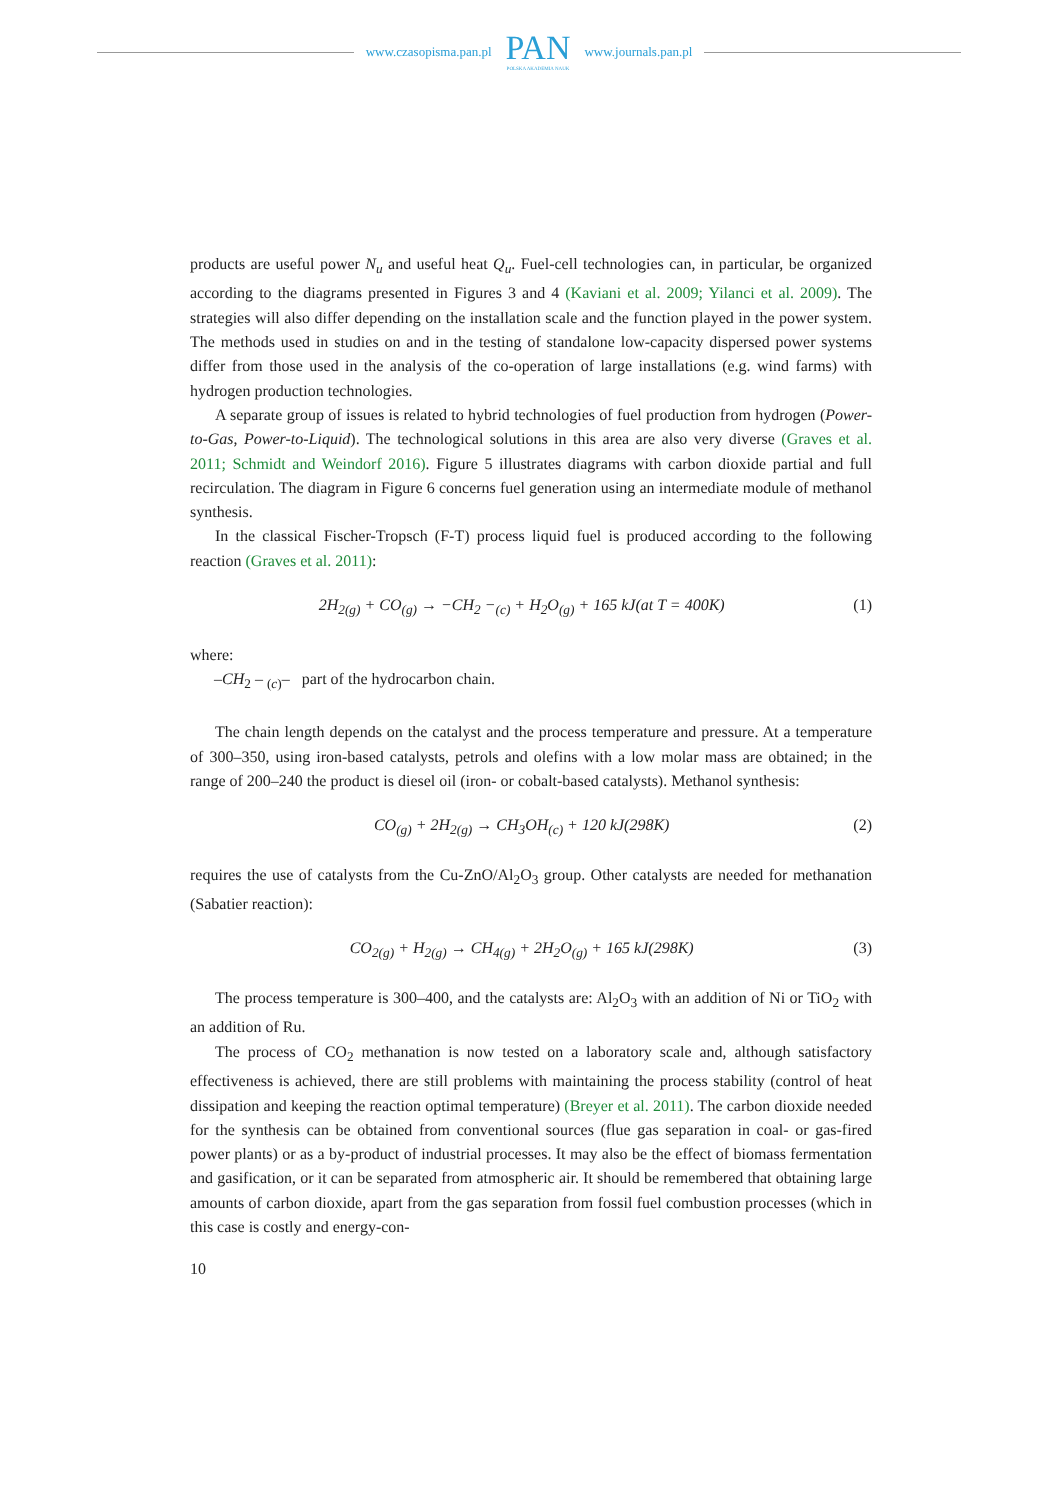www.czasopisma.pan.pl
PAN
POLSKA AKADEMIA NAUK
www.journals.pan.pl
products are useful power N<sub>u</sub> and useful heat Q<sub>u</sub>. Fuel-cell technologies can, in particular, be organized according to the diagrams presented in Figures 3 and 4 (Kaviani et al. 2009; Yilanci et al. 2009). The strategies will also differ depending on the installation scale and the function played in the power system. The methods used in studies on and in the testing of standalone low-capacity dispersed power systems differ from those used in the analysis of the co-operation of large installations (e.g. wind farms) with hydrogen production technologies.
A separate group of issues is related to hybrid technologies of fuel production from hydrogen (Power-to-Gas, Power-to-Liquid). The technological solutions in this area are also very diverse (Graves et al. 2011; Schmidt and Weindorf 2016). Figure 5 illustrates diagrams with carbon dioxide partial and full recirculation. The diagram in Figure 6 concerns fuel generation using an intermediate module of methanol synthesis.
In the classical Fischer-Tropsch (F-T) process liquid fuel is produced according to the following reaction (Graves et al. 2011):
2H<sub>2(g)</sub> + CO<sub>(g)</sub> → −CH<sub>2</sub> −<sub>(c)</sub> + H<sub>2</sub>O<sub>(g)</sub> + 165 kJ(at T = 400K) (1)
where:
–CH<sub>2</sub> – <sub>(c)</sub>– part of the hydrocarbon chain.
The chain length depends on the catalyst and the process temperature and pressure. At a temperature of 300–350, using iron-based catalysts, petrols and olefins with a low molar mass are obtained; in the range of 200–240 the product is diesel oil (iron- or cobalt-based catalysts). Methanol synthesis:
CO<sub>(g)</sub> + 2H<sub>2(g)</sub> → CH<sub>3</sub>OH<sub>(c)</sub> + 120 kJ(298K) (2)
requires the use of catalysts from the Cu-ZnO/Al<sub>2</sub>O<sub>3</sub> group. Other catalysts are needed for methanation (Sabatier reaction):
CO<sub>2(g)</sub> + H<sub>2(g)</sub> → CH<sub>4(g)</sub> + 2H<sub>2</sub>O<sub>(g)</sub> + 165 kJ(298K) (3)
The process temperature is 300–400, and the catalysts are: Al<sub>2</sub>O<sub>3</sub> with an addition of Ni or TiO<sub>2</sub> with an addition of Ru.
The process of CO<sub>2</sub> methanation is now tested on a laboratory scale and, although satisfactory effectiveness is achieved, there are still problems with maintaining the process stability (control of heat dissipation and keeping the reaction optimal temperature) (Breyer et al. 2011). The carbon dioxide needed for the synthesis can be obtained from conventional sources (flue gas separation in coal- or gas-fired power plants) or as a by-product of industrial processes. It may also be the effect of biomass fermentation and gasification, or it can be separated from atmospheric air. It should be remembered that obtaining large amounts of carbon dioxide, apart from the gas separation from fossil fuel combustion processes (which in this case is costly and energy-con-
10